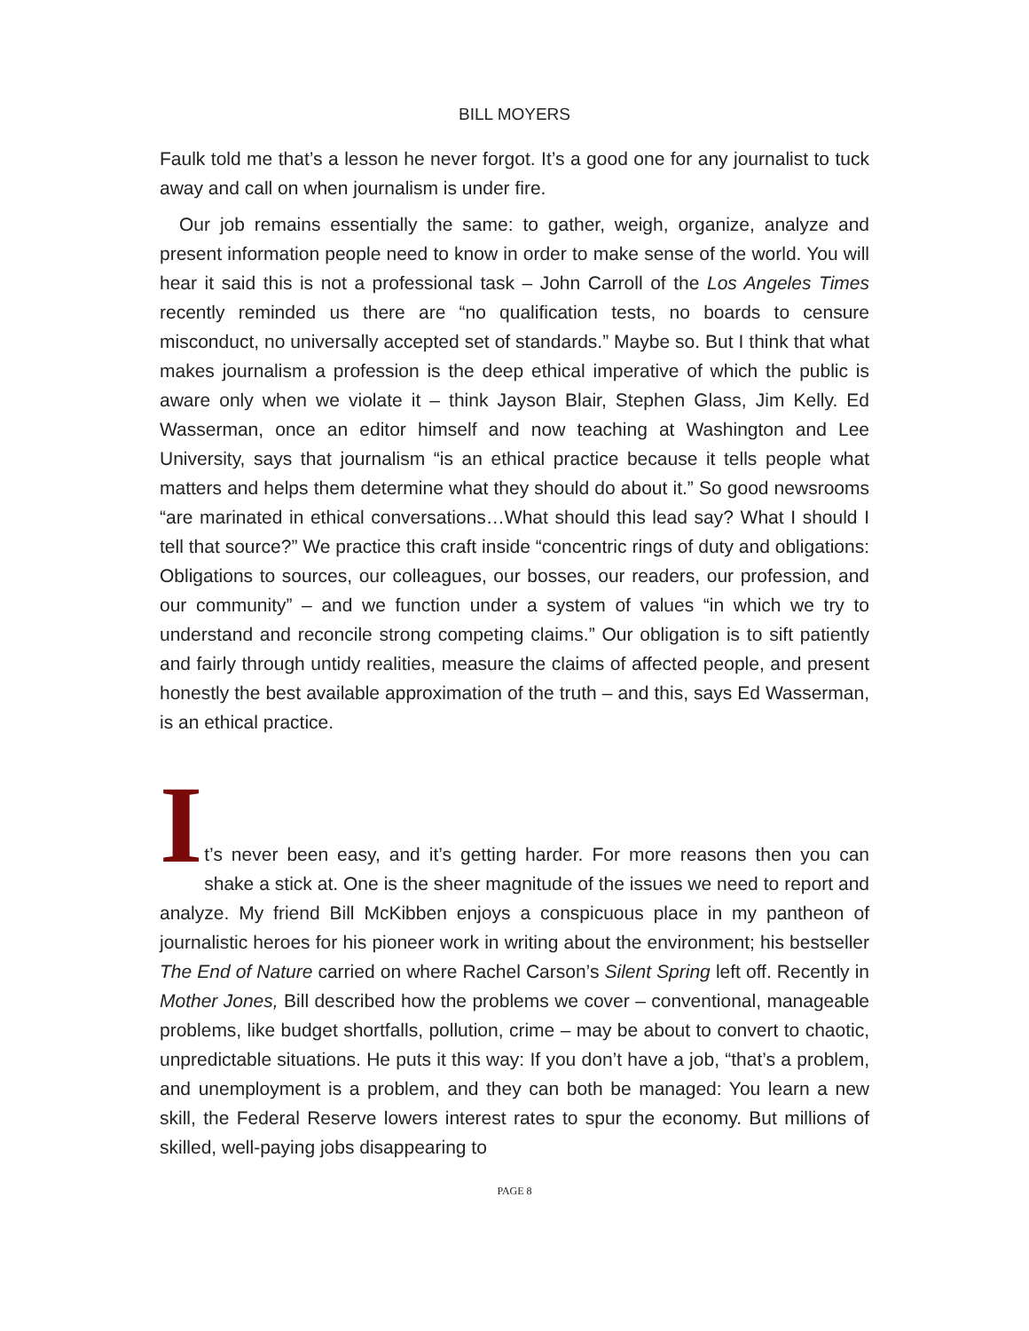BILL MOYERS
Faulk told me that’s a lesson he never forgot. It’s a good one for any journalist to tuck away and call on when journalism is under fire.
Our job remains essentially the same: to gather, weigh, organize, analyze and present information people need to know in order to make sense of the world. You will hear it said this is not a professional task – John Carroll of the Los Angeles Times recently reminded us there are “no qualification tests, no boards to censure misconduct, no universally accepted set of standards.” Maybe so. But I think that what makes journalism a profession is the deep ethical imperative of which the public is aware only when we violate it – think Jayson Blair, Stephen Glass, Jim Kelly. Ed Wasserman, once an editor himself and now teaching at Washington and Lee University, says that journalism “is an ethical practice because it tells people what matters and helps them determine what they should do about it.” So good newsrooms “are marinated in ethical conversations…What should this lead say? What I should I tell that source?” We practice this craft inside “concentric rings of duty and obligations: Obligations to sources, our colleagues, our bosses, our readers, our profession, and our community” – and we function under a system of values “in which we try to understand and reconcile strong competing claims.” Our obligation is to sift patiently and fairly through untidy realities, measure the claims of affected people, and present honestly the best available approximation of the truth – and this, says Ed Wasserman, is an ethical practice.
I
t’s never been easy, and it’s getting harder. For more reasons then you can shake a stick at. One is the sheer magnitude of the issues we need to report and analyze. My friend Bill McKibben enjoys a conspicuous place in my pantheon of journalistic heroes for his pioneer work in writing about the environment; his bestseller The End of Nature carried on where Rachel Carson’s Silent Spring left off. Recently in Mother Jones, Bill described how the problems we cover – conventional, manageable problems, like budget shortfalls, pollution, crime – may be about to convert to chaotic, unpredictable situations. He puts it this way: If you don’t have a job, “that’s a problem, and unemployment is a problem, and they can both be managed: You learn a new skill, the Federal Reserve lowers interest rates to spur the economy. But millions of skilled, well-paying jobs disappearing to
PAGE 8